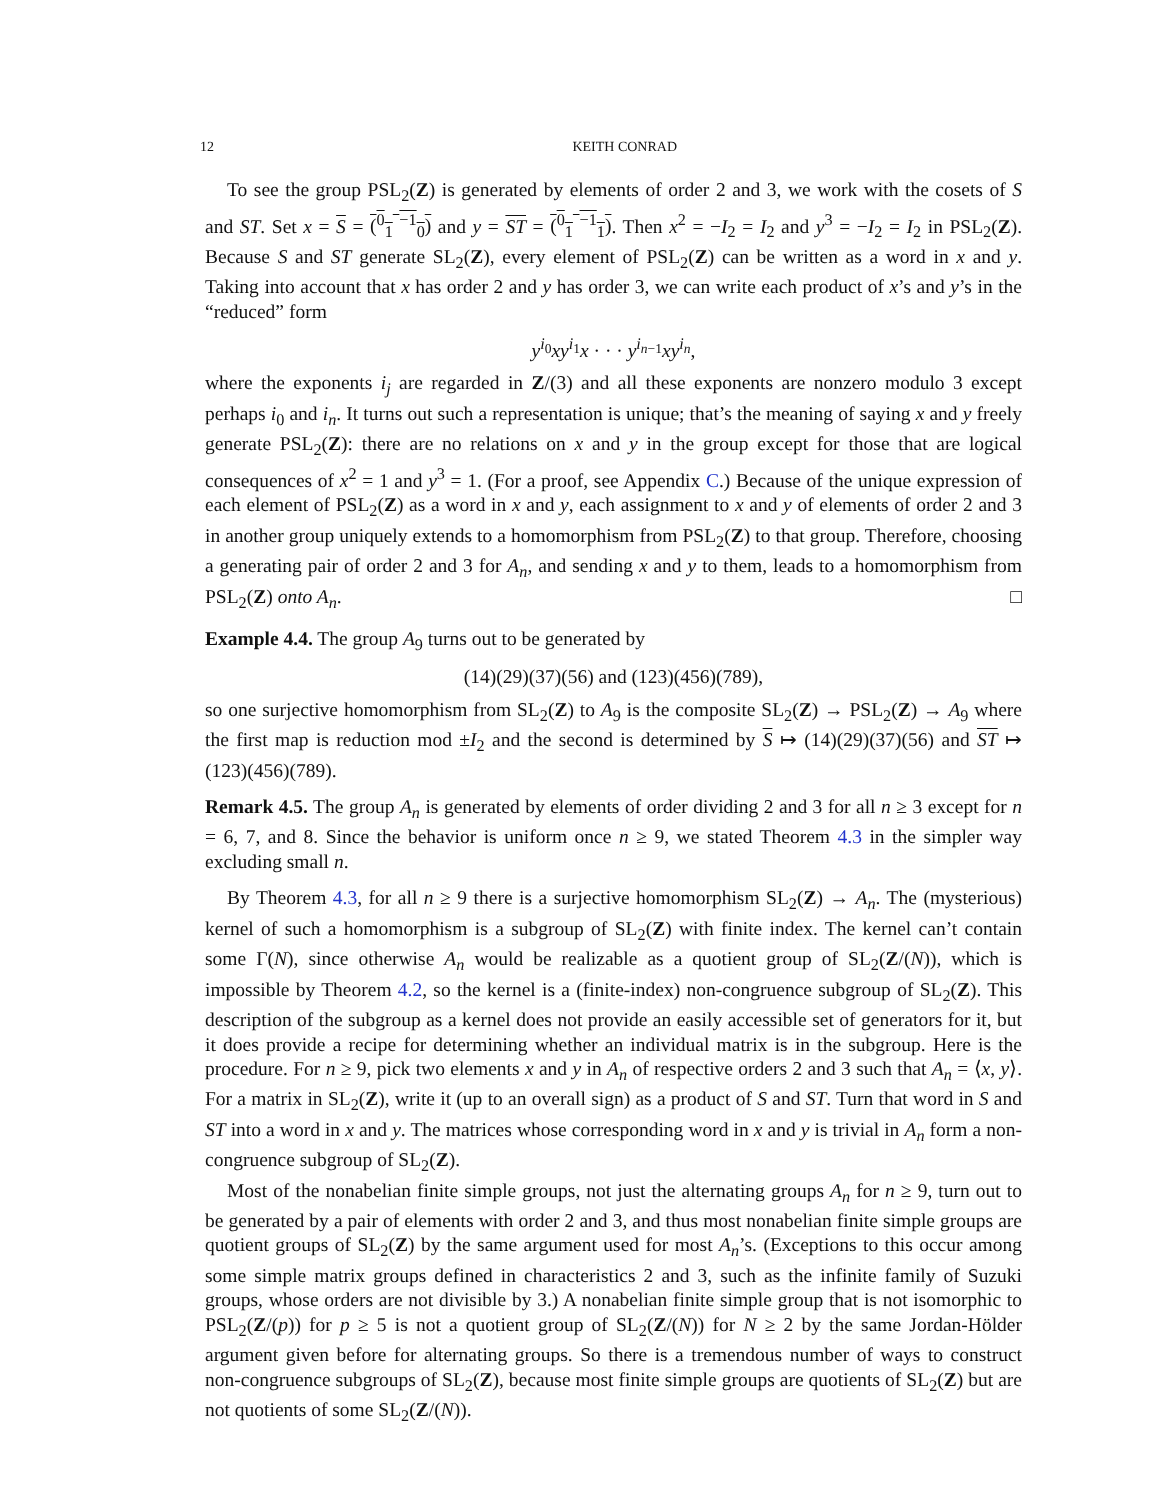12 KEITH CONRAD
To see the group PSL<sub>2</sub>(Z) is generated by elements of order 2 and 3, we work with the cosets of S and ST. Set x = S = (<sup>0</sup><sub>1</sub> <sup>−1</sup><sub>0</sub>) and y = ST = (<sup>0</sup><sub>1</sub> <sup>−1</sup><sub>1</sub>). Then x<sup>2</sup> = −I<sub>2</sub> = I<sub>2</sub> and y<sup>3</sup> = −I<sub>2</sub> = I<sub>2</sub> in PSL<sub>2</sub>(Z). Because S and ST generate SL<sub>2</sub>(Z), every element of PSL<sub>2</sub>(Z) can be written as a word in x and y. Taking into account that x has order 2 and y has order 3, we can write each product of x’s and y’s in the “reduced” form
y<sup>i<sub>0</sub></sup>xy<sup>i<sub>1</sub></sup>x · · · y<sup>i<sub>n−1</sub></sup>xy<sup>i<sub>n</sub></sup>,
where the exponents i<sub>j</sub> are regarded in Z/(3) and all these exponents are nonzero modulo 3 except perhaps i<sub>0</sub> and i<sub>n</sub>. It turns out such a representation is unique; that’s the meaning of saying x and y freely generate PSL<sub>2</sub>(Z): there are no relations on x and y in the group except for those that are logical consequences of x<sup>2</sup> = 1 and y<sup>3</sup> = 1. (For a proof, see Appendix C.) Because of the unique expression of each element of PSL<sub>2</sub>(Z) as a word in x and y, each assignment to x and y of elements of order 2 and 3 in another group uniquely extends to a homomorphism from PSL<sub>2</sub>(Z) to that group. Therefore, choosing a generating pair of order 2 and 3 for A<sub>n</sub>, and sending x and y to them, leads to a homomorphism from PSL<sub>2</sub>(Z) onto A<sub>n</sub>. □
Example 4.4. The group A<sub>9</sub> turns out to be generated by
(14)(29)(37)(56) and (123)(456)(789),
so one surjective homomorphism from SL<sub>2</sub>(Z) to A<sub>9</sub> is the composite SL<sub>2</sub>(Z) → PSL<sub>2</sub>(Z) → A<sub>9</sub> where the first map is reduction mod ±I<sub>2</sub> and the second is determined by S ↦ (14)(29)(37)(56) and ST ↦ (123)(456)(789).
Remark 4.5. The group A<sub>n</sub> is generated by elements of order dividing 2 and 3 for all n ≥ 3 except for n = 6, 7, and 8. Since the behavior is uniform once n ≥ 9, we stated Theorem 4.3 in the simpler way excluding small n.
By Theorem 4.3, for all n ≥ 9 there is a surjective homomorphism SL<sub>2</sub>(Z) → A<sub>n</sub>. The (mysterious) kernel of such a homomorphism is a subgroup of SL<sub>2</sub>(Z) with finite index. The kernel can’t contain some Γ(N), since otherwise A<sub>n</sub> would be realizable as a quotient group of SL<sub>2</sub>(Z/(N)), which is impossible by Theorem 4.2, so the kernel is a (finite-index) non-congruence subgroup of SL<sub>2</sub>(Z). This description of the subgroup as a kernel does not provide an easily accessible set of generators for it, but it does provide a recipe for determining whether an individual matrix is in the subgroup. Here is the procedure. For n ≥ 9, pick two elements x and y in A<sub>n</sub> of respective orders 2 and 3 such that A<sub>n</sub> = ⟨x, y⟩. For a matrix in SL<sub>2</sub>(Z), write it (up to an overall sign) as a product of S and ST. Turn that word in S and ST into a word in x and y. The matrices whose corresponding word in x and y is trivial in A<sub>n</sub> form a non-congruence subgroup of SL<sub>2</sub>(Z).
Most of the nonabelian finite simple groups, not just the alternating groups A<sub>n</sub> for n ≥ 9, turn out to be generated by a pair of elements with order 2 and 3, and thus most nonabelian finite simple groups are quotient groups of SL<sub>2</sub>(Z) by the same argument used for most A<sub>n</sub>’s. (Exceptions to this occur among some simple matrix groups defined in characteristics 2 and 3, such as the infinite family of Suzuki groups, whose orders are not divisible by 3.) A nonabelian finite simple group that is not isomorphic to PSL<sub>2</sub>(Z/(p)) for p ≥ 5 is not a quotient group of SL<sub>2</sub>(Z/(N)) for N ≥ 2 by the same Jordan-Hölder argument given before for alternating groups. So there is a tremendous number of ways to construct non-congruence subgroups of SL<sub>2</sub>(Z), because most finite simple groups are quotients of SL<sub>2</sub>(Z) but are not quotients of some SL<sub>2</sub>(Z/(N)).